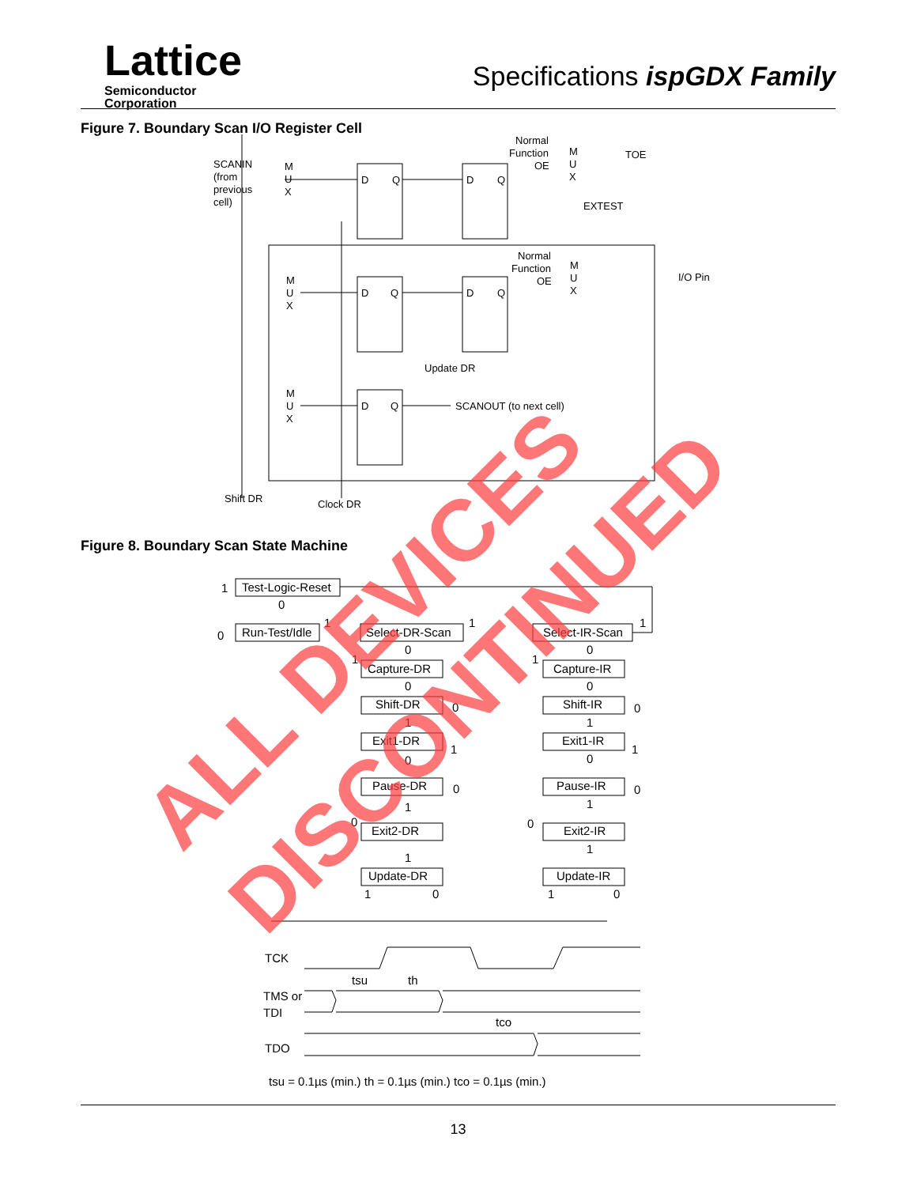Lattice
Semiconductor
Corporation
Specifications ispGDX Family
Figure 7. Boundary Scan I/O Register Cell
SCANIN
(from
previous
cell)
M
U
X
D
Q
D
Q
Normal
Function
OE
M
U
X
TOE
EXTEST
Normal
Function
OE
M
U
X
I/O Pin
M
U
X
D
Q
D
Q
Update DR
M
U
X
D
Q
SCANOUT (to next cell)
Shift DR
Clock DR
Figure 8. Boundary Scan State Machine
1
Test-Logic-Reset
0
0
Run-Test/Idle
1
Select-DR-Scan
1
Select-IR-Scan
1
0
0
1
1
Capture-DR
Capture-IR
0
0
Shift-DR
Shift-IR
0
0
1
1
Exit1-DR
Exit1-IR
1
1
0
0
Pause-DR
Pause-IR
0
0
1
1
Exit2-DR
Exit2-IR
0
0
1
1
Update-DR
Update-IR
1
0
1
0
TCK
TMS or
TDI
TDO
tsu
th
tco
tsu = 0.1µs (min.) th = 0.1µs (min.) tco = 0.1µs (min.)
13
ALL DEVICES
DISCONTINUED